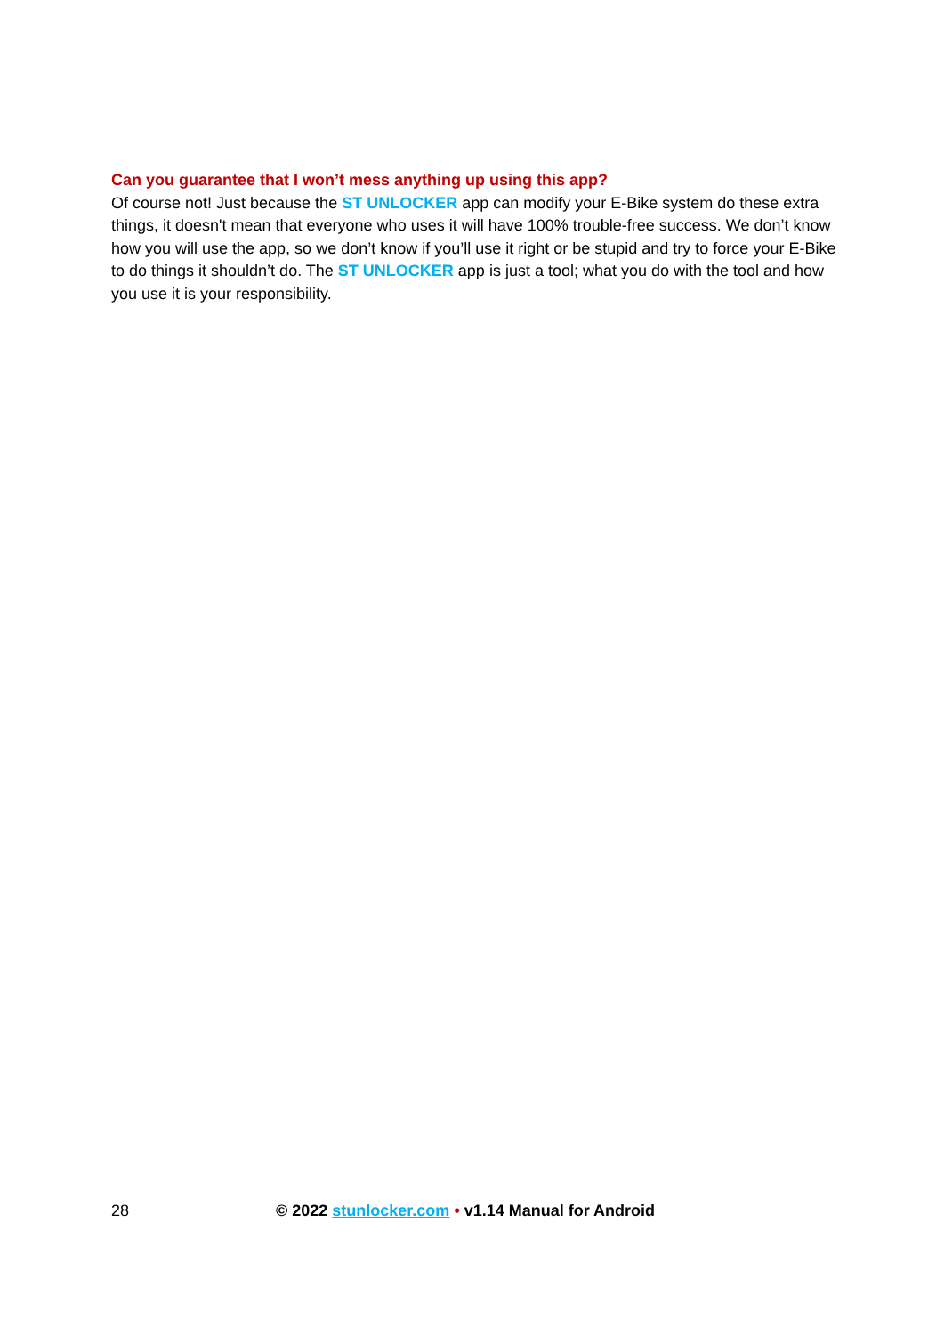Can you guarantee that I won’t mess anything up using this app?
Of course not! Just because the ST UNLOCKER app can modify your E-Bike system do these extra things, it doesn't mean that everyone who uses it will have 100% trouble-free success. We don’t know how you will use the app, so we don’t know if you’ll use it right or be stupid and try to force your E-Bike to do things it shouldn’t do. The ST UNLOCKER app is just a tool; what you do with the tool and how you use it is your responsibility.
28 © 2022 stunlocker.com • v1.14 Manual for Android